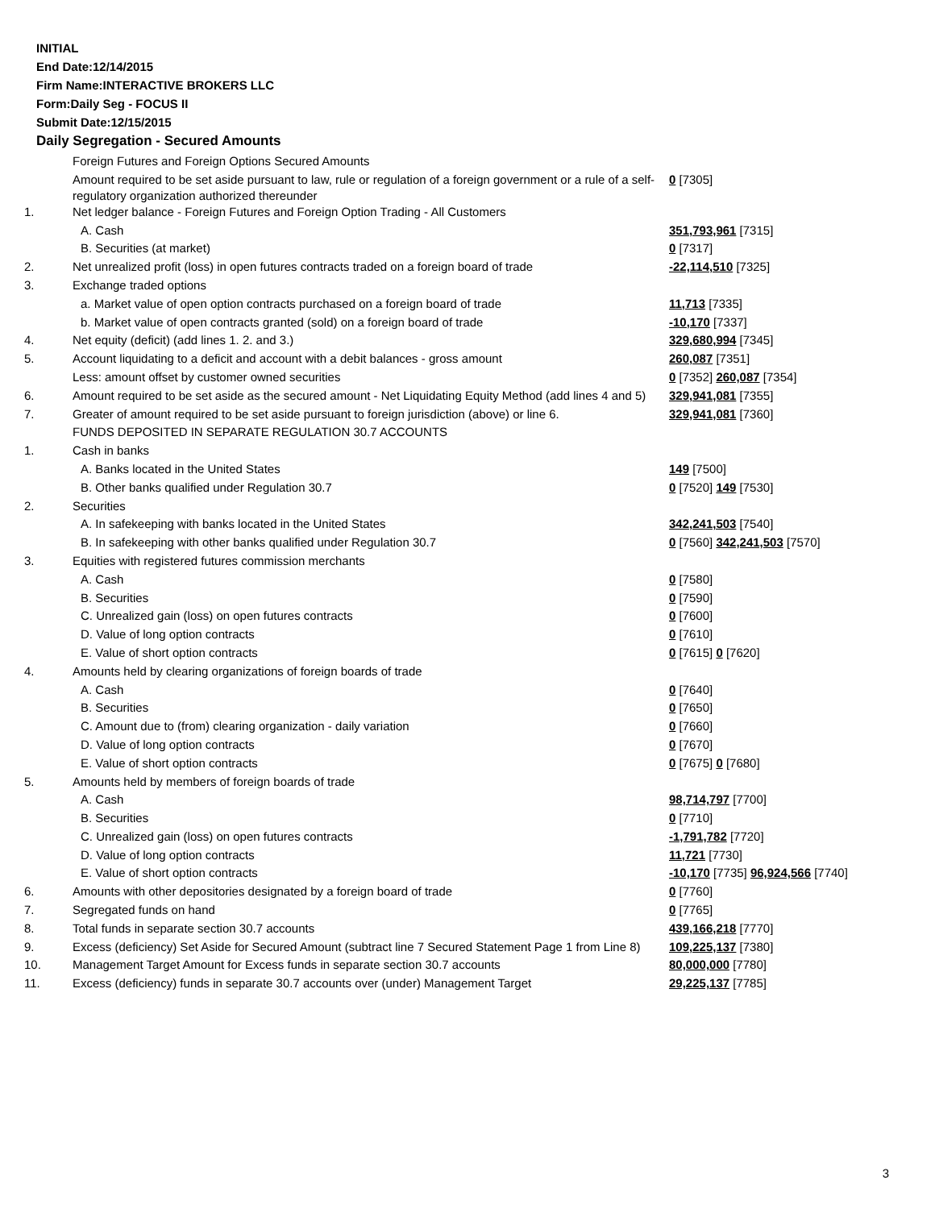INITIAL
End Date:12/14/2015
Firm Name:INTERACTIVE BROKERS LLC
Form:Daily Seg - FOCUS II
Submit Date:12/15/2015
Daily Segregation - Secured Amounts
| | Foreign Futures and Foreign Options Secured Amounts | |
| | Amount required to be set aside pursuant to law, rule or regulation of a foreign government or a rule of a self-regulatory organization authorized thereunder | 0 [7305] |
| 1. | Net ledger balance - Foreign Futures and Foreign Option Trading - All Customers | |
| | A. Cash | 351,793,961 [7315] |
| | B. Securities (at market) | 0 [7317] |
| 2. | Net unrealized profit (loss) in open futures contracts traded on a foreign board of trade | -22,114,510 [7325] |
| 3. | Exchange traded options | |
| | a. Market value of open option contracts purchased on a foreign board of trade | 11,713 [7335] |
| | b. Market value of open contracts granted (sold) on a foreign board of trade | -10,170 [7337] |
| 4. | Net equity (deficit) (add lines 1. 2. and 3.) | 329,680,994 [7345] |
| 5. | Account liquidating to a deficit and account with a debit balances - gross amount | 260,087 [7351] |
| | Less: amount offset by customer owned securities | 0 [7352] 260,087 [7354] |
| 6. | Amount required to be set aside as the secured amount - Net Liquidating Equity Method (add lines 4 and 5) | 329,941,081 [7355] |
| 7. | Greater of amount required to be set aside pursuant to foreign jurisdiction (above) or line 6. | 329,941,081 [7360] |
| | FUNDS DEPOSITED IN SEPARATE REGULATION 30.7 ACCOUNTS | |
| 1. | Cash in banks | |
| | A. Banks located in the United States | 149 [7500] |
| | B. Other banks qualified under Regulation 30.7 | 0 [7520] 149 [7530] |
| 2. | Securities | |
| | A. In safekeeping with banks located in the United States | 342,241,503 [7540] |
| | B. In safekeeping with other banks qualified under Regulation 30.7 | 0 [7560] 342,241,503 [7570] |
| 3. | Equities with registered futures commission merchants | |
| | A. Cash | 0 [7580] |
| | B. Securities | 0 [7590] |
| | C. Unrealized gain (loss) on open futures contracts | 0 [7600] |
| | D. Value of long option contracts | 0 [7610] |
| | E. Value of short option contracts | 0 [7615] 0 [7620] |
| 4. | Amounts held by clearing organizations of foreign boards of trade | |
| | A. Cash | 0 [7640] |
| | B. Securities | 0 [7650] |
| | C. Amount due to (from) clearing organization - daily variation | 0 [7660] |
| | D. Value of long option contracts | 0 [7670] |
| | E. Value of short option contracts | 0 [7675] 0 [7680] |
| 5. | Amounts held by members of foreign boards of trade | |
| | A. Cash | 98,714,797 [7700] |
| | B. Securities | 0 [7710] |
| | C. Unrealized gain (loss) on open futures contracts | -1,791,782 [7720] |
| | D. Value of long option contracts | 11,721 [7730] |
| | E. Value of short option contracts | -10,170 [7735] 96,924,566 [7740] |
| 6. | Amounts with other depositories designated by a foreign board of trade | 0 [7760] |
| 7. | Segregated funds on hand | 0 [7765] |
| 8. | Total funds in separate section 30.7 accounts | 439,166,218 [7770] |
| 9. | Excess (deficiency) Set Aside for Secured Amount (subtract line 7 Secured Statement Page 1 from Line 8) | 109,225,137 [7380] |
| 10. | Management Target Amount for Excess funds in separate section 30.7 accounts | 80,000,000 [7780] |
| 11. | Excess (deficiency) funds in separate 30.7 accounts over (under) Management Target | 29,225,137 [7785] |
3